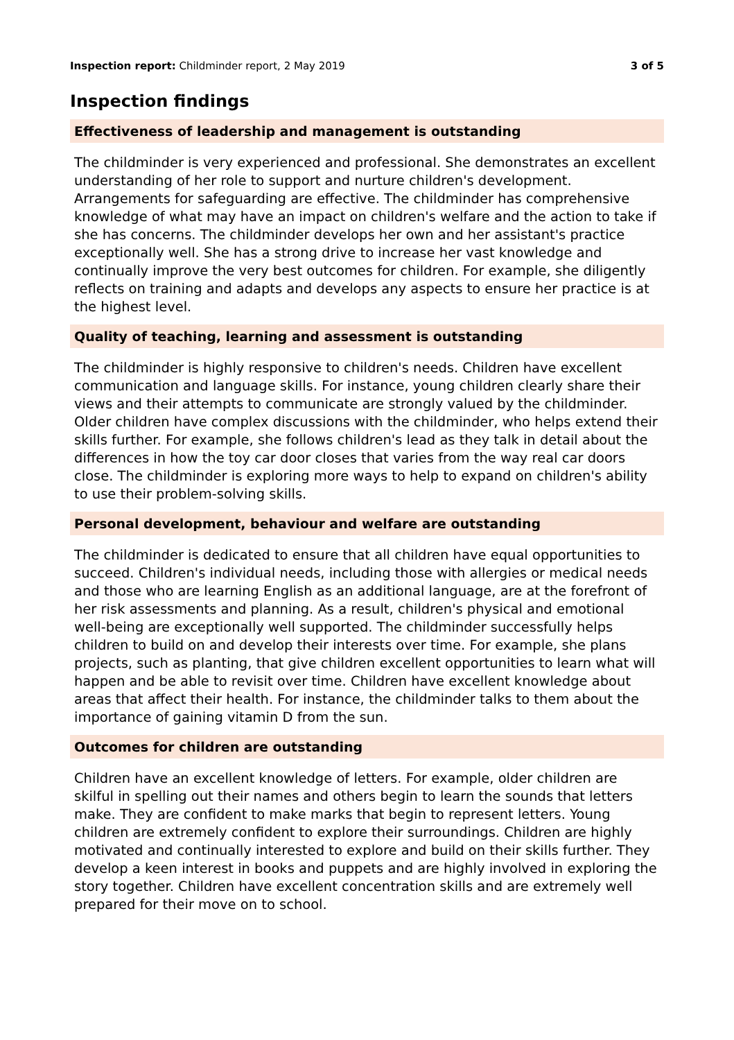Inspection report: Childminder report, 2 May 2019 3 of 5
Inspection findings
Effectiveness of leadership and management is outstanding
The childminder is very experienced and professional. She demonstrates an excellent understanding of her role to support and nurture children's development. Arrangements for safeguarding are effective. The childminder has comprehensive knowledge of what may have an impact on children's welfare and the action to take if she has concerns. The childminder develops her own and her assistant's practice exceptionally well. She has a strong drive to increase her vast knowledge and continually improve the very best outcomes for children. For example, she diligently reflects on training and adapts and develops any aspects to ensure her practice is at the highest level.
Quality of teaching, learning and assessment is outstanding
The childminder is highly responsive to children's needs. Children have excellent communication and language skills. For instance, young children clearly share their views and their attempts to communicate are strongly valued by the childminder. Older children have complex discussions with the childminder, who helps extend their skills further. For example, she follows children's lead as they talk in detail about the differences in how the toy car door closes that varies from the way real car doors close. The childminder is exploring more ways to help to expand on children's ability to use their problem-solving skills.
Personal development, behaviour and welfare are outstanding
The childminder is dedicated to ensure that all children have equal opportunities to succeed. Children's individual needs, including those with allergies or medical needs and those who are learning English as an additional language, are at the forefront of her risk assessments and planning. As a result, children's physical and emotional well-being are exceptionally well supported. The childminder successfully helps children to build on and develop their interests over time. For example, she plans projects, such as planting, that give children excellent opportunities to learn what will happen and be able to revisit over time. Children have excellent knowledge about areas that affect their health. For instance, the childminder talks to them about the importance of gaining vitamin D from the sun.
Outcomes for children are outstanding
Children have an excellent knowledge of letters. For example, older children are skilful in spelling out their names and others begin to learn the sounds that letters make. They are confident to make marks that begin to represent letters. Young children are extremely confident to explore their surroundings. Children are highly motivated and continually interested to explore and build on their skills further. They develop a keen interest in books and puppets and are highly involved in exploring the story together. Children have excellent concentration skills and are extremely well prepared for their move on to school.